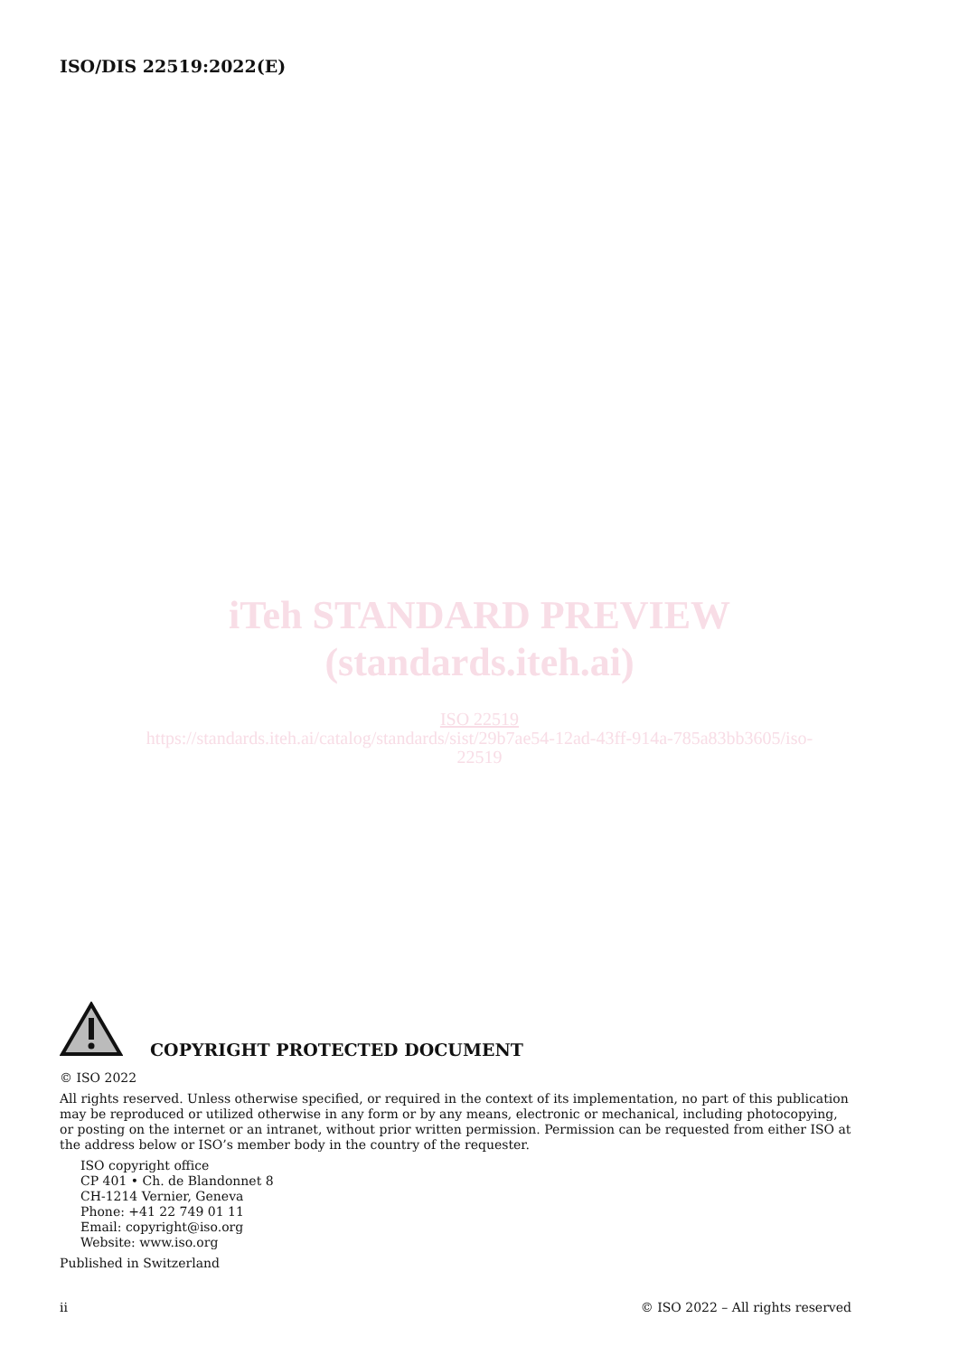ISO/DIS 22519:2022(E)
iTeh STANDARD PREVIEW
(standards.iteh.ai)
ISO 22519
https://standards.iteh.ai/catalog/standards/sist/29b7ae54-12ad-43ff-914a-785a83bb3605/iso-
22519
COPYRIGHT PROTECTED DOCUMENT
© ISO 2022
All rights reserved. Unless otherwise specified, or required in the context of its implementation, no part of this publication may be reproduced or utilized otherwise in any form or by any means, electronic or mechanical, including photocopying, or posting on the internet or an intranet, without prior written permission. Permission can be requested from either ISO at the address below or ISO’s member body in the country of the requester.
ISO copyright office
CP 401 • Ch. de Blandonnet 8
CH-1214 Vernier, Geneva
Phone: +41 22 749 01 11
Email: copyright@iso.org
Website: www.iso.org
Published in Switzerland
ii © ISO 2022 – All rights reserved